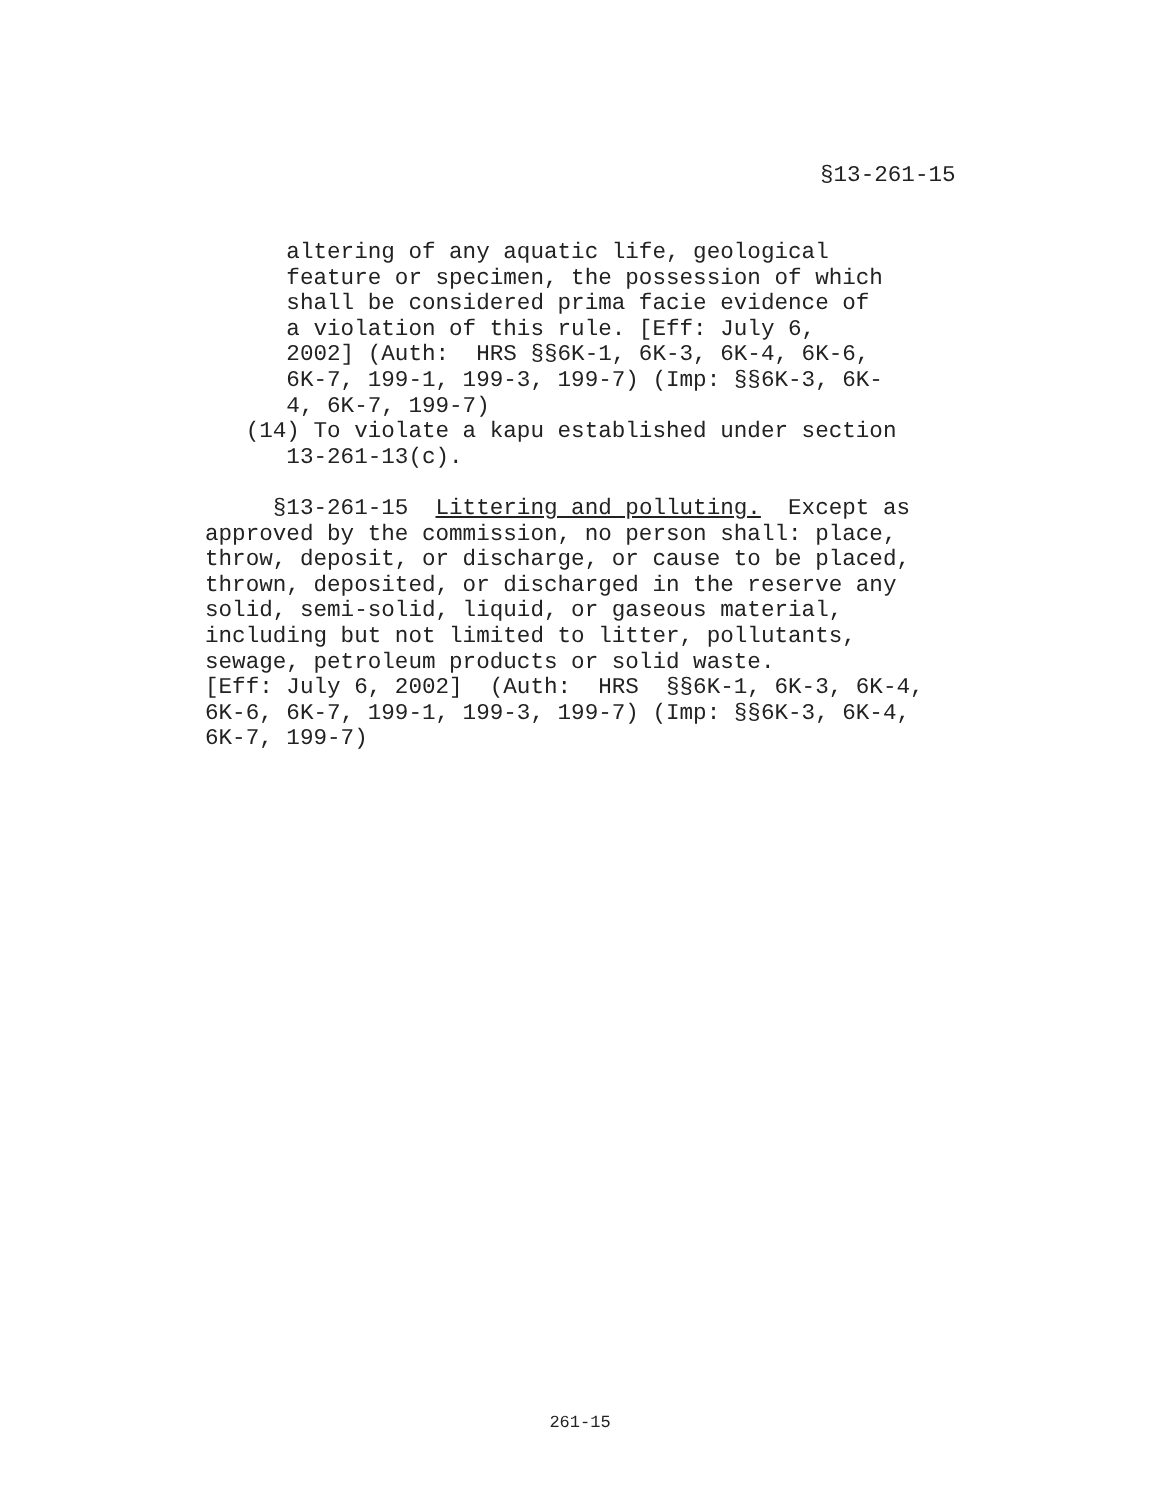§13-261-15
      altering of any aquatic life, geological
      feature or specimen, the possession of which
      shall be considered prima facie evidence of
      a violation of this rule. [Eff: July 6,
      2002] (Auth:  HRS §§6K-1, 6K-3, 6K-4, 6K-6,
      6K-7, 199-1, 199-3, 199-7) (Imp: §§6K-3, 6K-
      4, 6K-7, 199-7)
   (14) To violate a kapu established under section
      13-261-13(c).

     §13-261-15  Littering and polluting.  Except as
approved by the commission, no person shall: place,
throw, deposit, or discharge, or cause to be placed,
thrown, deposited, or discharged in the reserve any
solid, semi-solid, liquid, or gaseous material,
including but not limited to litter, pollutants,
sewage, petroleum products or solid waste.
[Eff: July 6, 2002]  (Auth:  HRS  §§6K-1, 6K-3, 6K-4,
6K-6, 6K-7, 199-1, 199-3, 199-7) (Imp: §§6K-3, 6K-4,
6K-7, 199-7)
261-15